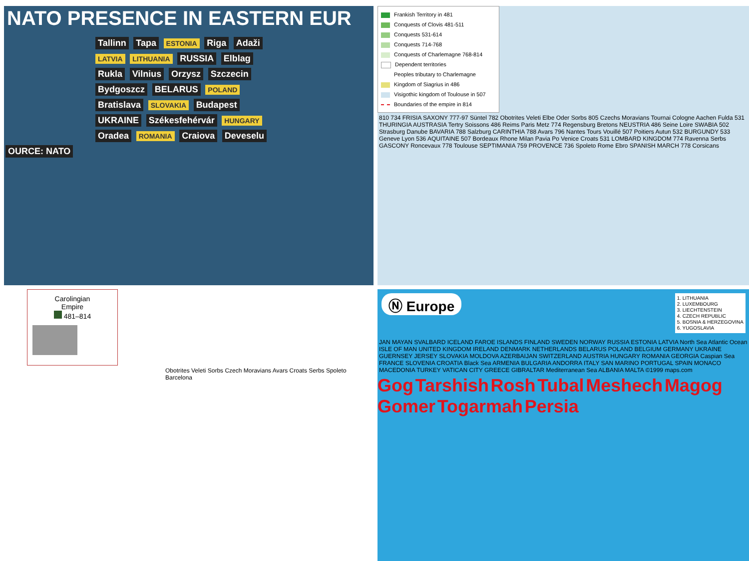NATO PRESENCE IN EASTERN EUR
Tallinn Tapa ESTONIA Riga Adaži LATVIA LITHUANIA RUSSIA Elblag Rukla Vilnius Orzysz Szczecin Bydgoszcz BELARUS POLAND Bratislava SLOVAKIA Budapest UKRAINE Székesfehérvár HUNGARY Oradea ROMANIA Craiova Deveselu
OURCE: NATO
Frankish Territory in 481
Conquests of Clovis 481-511
Conquests 531-614
Conquests 714-768
Conquests of Charlemagne 768-814
Dependent territories
Peoples tributary to Charlemagne
Kingdom of Siagrius in 486
Visigothic kingdom of Toulouse in 507
Boundaries of the empire in 814
810 734 FRISIA SAXONY 777-97 Süntel 782 Obotrites Veleti Elbe Oder Sorbs 805 Czechs Moravians Tournai Cologne Aachen Fulda 531 THURINGIA AUSTRASIA Tertry Soissons 486 Reims Paris Metz 774 Regensburg Bretons NEUSTRIA 486 Seine Loire SWABIA 502 Strasburg Danube BAVARIA 788 Salzburg CARINTHIA 788 Avars 796 Nantes Tours Vouillé 507 Poitiers Autun 532 BURGUNDY 533 Geneve Lyon 536 AQUITAINE 507 Bordeaux Rhone Milan Pavia Po Venice Croats 531 LOMBARD KINGDOM 774 Ravenna Serbs GASCONY Roncevaux 778 Toulouse SEPTIMANIA 759 PROVENCE 736 Spoleto Rome Ebro SPANISH MARCH 778 Corsicans
Carolingian
Empire
481–814
Obotrites Veleti Sorbs Czech Moravians Avars Croats Serbs Spoleto Barcelona
Ⓝ Europe
1. LITHUANIA
2. LUXEMBOURG
3. LIECHTENSTEIN
4. CZECH REPUBLIC
5. BOSNIA & HERZEGOVINA
6. YUGOSLAVIA
JAN MAYAN SVALBARD ICELAND FAROE ISLANDS FINLAND SWEDEN NORWAY RUSSIA ESTONIA LATVIA North Sea Atlantic Ocean ISLE OF MAN UNITED KINGDOM IRELAND DENMARK NETHERLANDS BELARUS POLAND BELGIUM GERMANY UKRAINE GUERNSEY JERSEY SLOVAKIA MOLDOVA AZERBAIJAN SWITZERLAND AUSTRIA HUNGARY ROMANIA GEORGIA Caspian Sea FRANCE SLOVENIA CROATIA Black Sea ARMENIA BULGARIA ANDORRA ITALY SAN MARINO PORTUGAL SPAIN MONACO MACEDONIA TURKEY VATICAN CITY GREECE GIBRALTAR Mediterranean Sea ALBANIA MALTA ©1999 maps.com
Gog Tarshish Rosh Tubal Meshech Magog Gomer Togarmah Persia